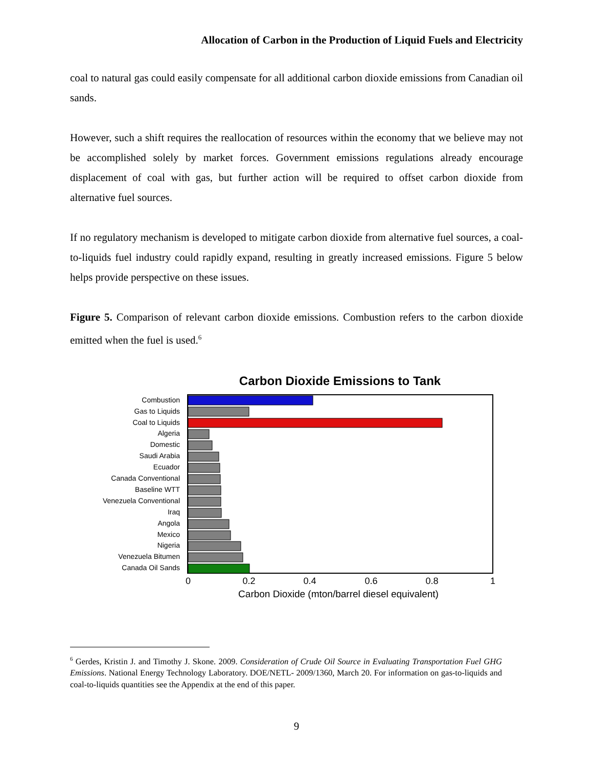Allocation of Carbon in the Production of Liquid Fuels and Electricity
coal to natural gas could easily compensate for all additional carbon dioxide emissions from Canadian oil sands.
However, such a shift requires the reallocation of resources within the economy that we believe may not be accomplished solely by market forces. Government emissions regulations already encourage displacement of coal with gas, but further action will be required to offset carbon dioxide from alternative fuel sources.
If no regulatory mechanism is developed to mitigate carbon dioxide from alternative fuel sources, a coal-to-liquids fuel industry could rapidly expand, resulting in greatly increased emissions. Figure 5 below helps provide perspective on these issues.
Figure 5. Comparison of relevant carbon dioxide emissions. Combustion refers to the carbon dioxide emitted when the fuel is used.<sup>6</sup>
Carbon Dioxide Emissions to Tank
Combustion
Gas to Liquids
Coal to Liquids
Algeria
Domestic
Saudi Arabia
Ecuador
Canada Conventional
Baseline WTT
Venezuela Conventional
Iraq
Angola
Mexico
Nigeria
Venezuela Bitumen
Canada Oil Sands
0
0.2
0.4
0.6
0.8
1
Carbon Dioxide (mton/barrel diesel equivalent)
<sup>6</sup> Gerdes, Kristin J. and Timothy J. Skone. 2009. Consideration of Crude Oil Source in Evaluating Transportation Fuel GHG Emissions. National Energy Technology Laboratory. DOE/NETL- 2009/1360, March 20. For information on gas-to-liquids and coal-to-liquids quantities see the Appendix at the end of this paper.
9